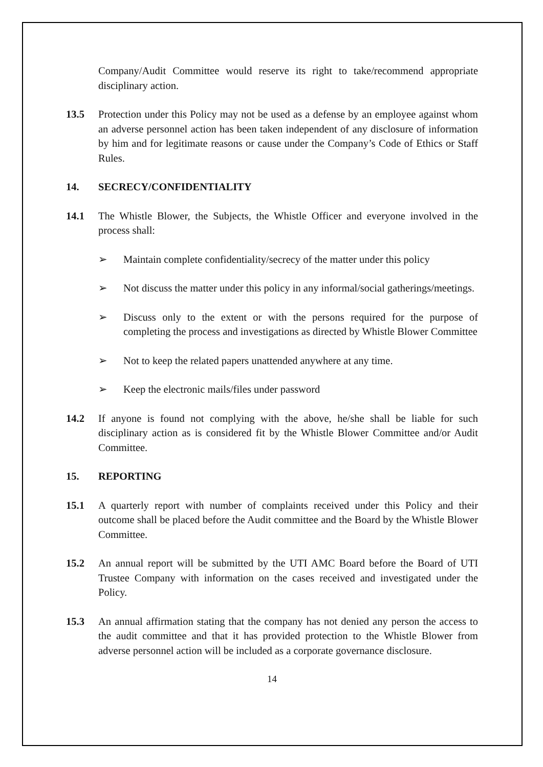Company/Audit Committee would reserve its right to take/recommend appropriate disciplinary action.
13.5 Protection under this Policy may not be used as a defense by an employee against whom an adverse personnel action has been taken independent of any disclosure of information by him and for legitimate reasons or cause under the Company’s Code of Ethics or Staff Rules.
14. SECRECY/CONFIDENTIALITY
14.1 The Whistle Blower, the Subjects, the Whistle Officer and everyone involved in the process shall:
➢ Maintain complete confidentiality/secrecy of the matter under this policy
➢ Not discuss the matter under this policy in any informal/social gatherings/meetings.
➢ Discuss only to the extent or with the persons required for the purpose of completing the process and investigations as directed by Whistle Blower Committee
➢ Not to keep the related papers unattended anywhere at any time.
➢ Keep the electronic mails/files under password
14.2 If anyone is found not complying with the above, he/she shall be liable for such disciplinary action as is considered fit by the Whistle Blower Committee and/or Audit Committee.
15. REPORTING
15.1 A quarterly report with number of complaints received under this Policy and their outcome shall be placed before the Audit committee and the Board by the Whistle Blower Committee.
15.2 An annual report will be submitted by the UTI AMC Board before the Board of UTI Trustee Company with information on the cases received and investigated under the Policy.
15.3 An annual affirmation stating that the company has not denied any person the access to the audit committee and that it has provided protection to the Whistle Blower from adverse personnel action will be included as a corporate governance disclosure.
14